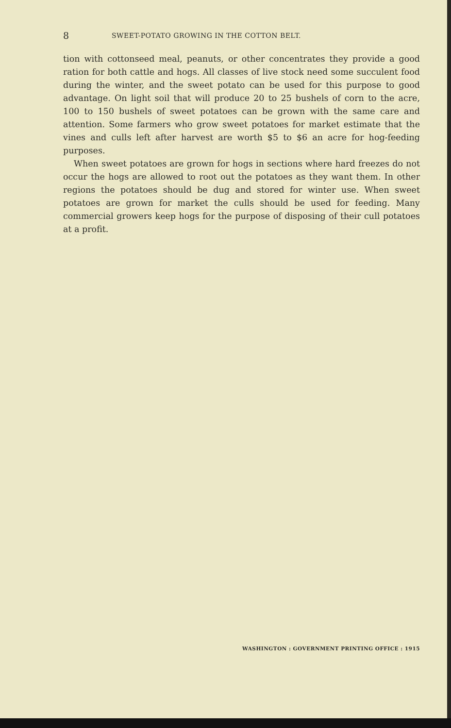8 SWEET-POTATO GROWING IN THE COTTON BELT.
tion with cottonseed meal, peanuts, or other concentrates they provide a good ration for both cattle and hogs. All classes of live stock need some succulent food during the winter, and the sweet potato can be used for this purpose to good advantage. On light soil that will produce 20 to 25 bushels of corn to the acre, 100 to 150 bushels of sweet potatoes can be grown with the same care and attention. Some farmers who grow sweet potatoes for market estimate that the vines and culls left after harvest are worth $5 to $6 an acre for hog-feeding purposes.
When sweet potatoes are grown for hogs in sections where hard freezes do not occur the hogs are allowed to root out the potatoes as they want them. In other regions the potatoes should be dug and stored for winter use. When sweet potatoes are grown for market the culls should be used for feeding. Many commercial growers keep hogs for the purpose of disposing of their cull potatoes at a profit.
WASHINGTON : GOVERNMENT PRINTING OFFICE : 1915